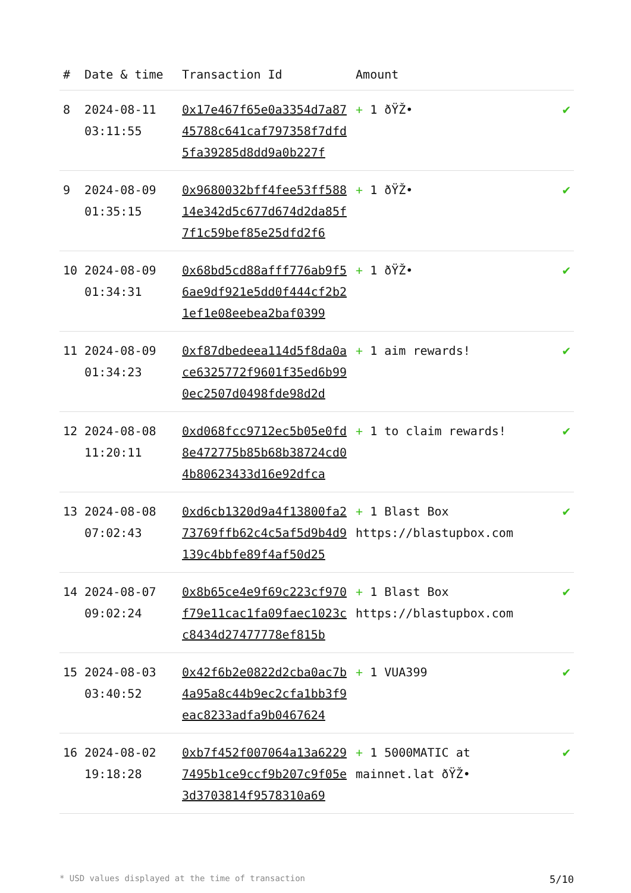| # | Date & time | Transaction Id | Amount | |
| --- | --- | --- | --- | --- |
| 8 | 2024-08-11 03:11:55 | 0x17e467f65e0a3354d7a8745788c641caf797358f7dfd5fa39285d8dd9a0b227f | + 1 ðŸŽ• | ✔ |
| 9 | 2024-08-09 01:35:15 | 0x9680032bff4fee53ff58814e342d5c677d674d2da85f7f1c59bef85e25dfd2f6 | + 1 ðŸŽ• | ✔ |
| 10 | 2024-08-09 01:34:31 | 0x68bd5cd88afff776ab9f56ae9df921e5dd0f444cf2b21ef1e08eebea2baf0399 | + 1 ðŸŽ• | ✔ |
| 11 | 2024-08-09 01:34:23 | 0xf87dbedeea114d5f8da0ace6325772f9601f35ed6b990ec2507d0498fde98d2d | + 1 aim rewards! | ✔ |
| 12 | 2024-08-08 11:20:11 | 0xd068fcc9712ec5b05e0fd8e472775b85b68b38724cd04b80623433d16e92dfca | + 1 to claim rewards! | ✔ |
| 13 | 2024-08-08 07:02:43 | 0xd6cb1320d9a4f13800fa273769ffb62c4c5af5d9b4d9139c4bbfe89f4af50d25 | + 1 Blast Box https://blastupbox.com | ✔ |
| 14 | 2024-08-07 09:02:24 | 0x8b65ce4e9f69c223cf970f79e11cac1fa09faec1023cc8434d27477778ef815b | + 1 Blast Box https://blastupbox.com | ✔ |
| 15 | 2024-08-03 03:40:52 | 0x42f6b2e0822d2cba0ac7b4a95a8c44b9ec2cfa1bb3f9eac8233adfa9b0467624 | + 1 VUA399 | ✔ |
| 16 | 2024-08-02 19:18:28 | 0xb7f452f007064a13a62297495b1ce9ccf9b207c9f05e3d3703814f9578310a69 | + 1 5000MATIC at mainnet.lat ðŸŽ• | ✔ |
* USD values displayed at the time of transaction 5/10